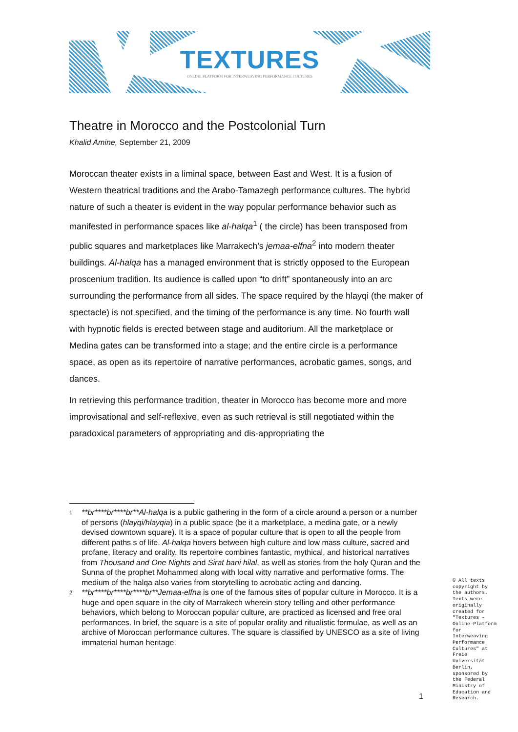TEXTURES
ONLINE PLATFORM FOR INTERWEAVING PERFORMANCE CULTURES
Theatre in Morocco and the Postcolonial Turn
Khalid Amine, September 21, 2009
Moroccan theater exists in a liminal space, between East and West. It is a fusion of Western theatrical traditions and the Arabo-Tamazegh performance cultures. The hybrid nature of such a theater is evident in the way popular performance behavior such as manifested in performance spaces like al-halqa<sup>1</sup> ( the circle) has been transposed from public squares and marketplaces like Marrakech’s jemaa-elfna<sup>2</sup> into modern theater buildings. Al-halqa has a managed environment that is strictly opposed to the European proscenium tradition. Its audience is called upon “to drift” spontaneously into an arc surrounding the performance from all sides. The space required by the hlayqi (the maker of spectacle) is not specified, and the timing of the performance is any time. No fourth wall with hypnotic fields is erected between stage and auditorium. All the marketplace or Medina gates can be transformed into a stage; and the entire circle is a performance space, as open as its repertoire of narrative performances, acrobatic games, songs, and dances.
In retrieving this performance tradition, theater in Morocco has become more and more improvisational and self-reflexive, even as such retrieval is still negotiated within the paradoxical parameters of appropriating and dis-appropriating the
1 **br****br****br**Al-halqa is a public gathering in the form of a circle around a person or a number of persons (hlayqi/hlayqia) in a public space (be it a marketplace, a medina gate, or a newly devised downtown square). It is a space of popular culture that is open to all the people from different paths s of life. Al-halqa hovers between high culture and low mass culture, sacred and profane, literacy and orality. Its repertoire combines fantastic, mythical, and historical narratives from Thousand and One Nights and Sirat bani hilal, as well as stories from the holy Quran and the Sunna of the prophet Mohammed along with local witty narrative and performative forms. The medium of the halqa also varies from storytelling to acrobatic acting and dancing.
2 **br****br****br****br**Jemaa-elfna is one of the famous sites of popular culture in Morocco. It is a huge and open square in the city of Marrakech wherein story telling and other performance behaviors, which belong to Moroccan popular culture, are practiced as licensed and free oral performances. In brief, the square is a site of popular orality and ritualistic formulae, as well as an archive of Moroccan performance cultures. The square is classified by UNESCO as a site of living immaterial human heritage.
1
© All texts copyright by the authors. Texts were originally created for "Textures – Online Platform for Interweaving Performance Cultures" at Freie Universität Berlin, sponsored by the Federal Ministry of Education and Research.